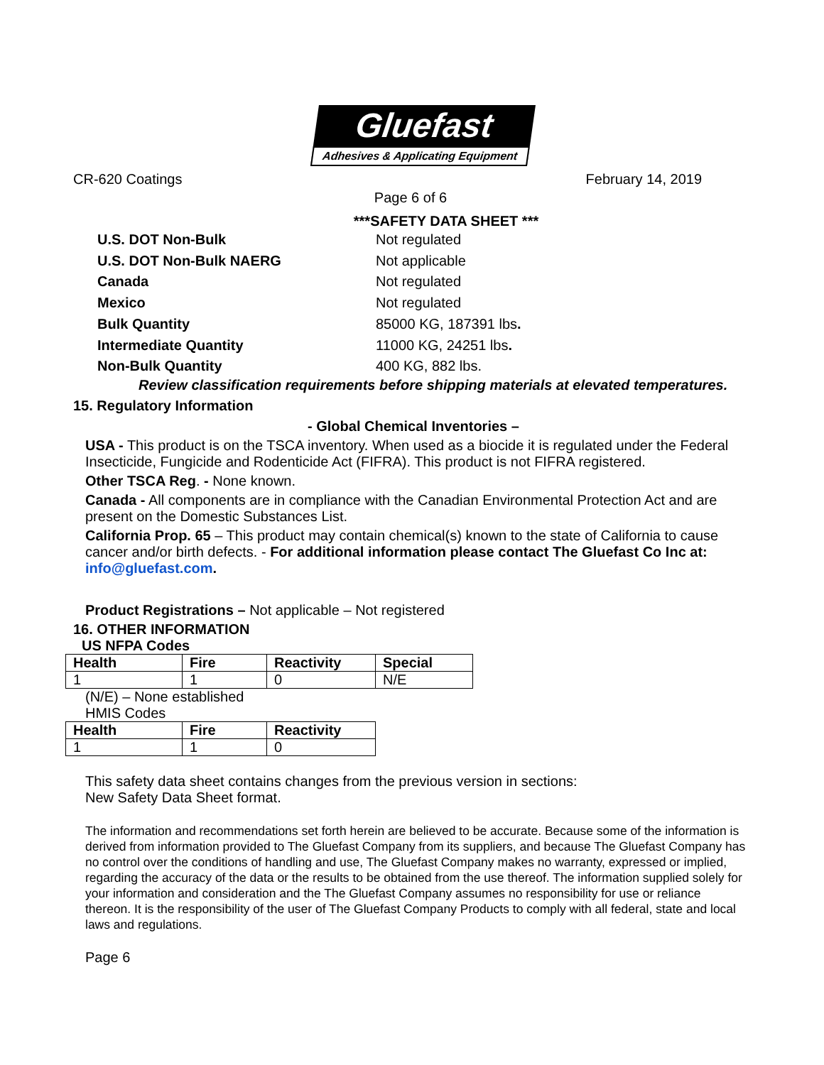Gluefast
Adhesives & Applicating Equipment
CR-620 Coatings February 14, 2019
Page 6 of 6
***SAFETY DATA SHEET ***
U.S. DOT Non-Bulk Not regulated U.S. DOT Non-Bulk NAERG Not applicable Canada Not regulated Mexico Not regulated Bulk Quantity 85000 KG, 187391 lbs. Intermediate Quantity 11000 KG, 24251 lbs. Non-Bulk Quantity 400 KG, 882 lbs.
Review classification requirements before shipping materials at elevated temperatures.
15. Regulatory Information
- Global Chemical Inventories –
USA - This product is on the TSCA inventory. When used as a biocide it is regulated under the Federal Insecticide, Fungicide and Rodenticide Act (FIFRA). This product is not FIFRA registered.
Other TSCA Reg. - None known.
Canada - All components are in compliance with the Canadian Environmental Protection Act and are present on the Domestic Substances List.
California Prop. 65 – This product may contain chemical(s) known to the state of California to cause cancer and/or birth defects. - For additional information please contact The Gluefast Co Inc at: info@gluefast.com.
Product Registrations – Not applicable – Not registered
16. OTHER INFORMATION
US NFPA Codes
| Health | Fire | Reactivity | Special |
| --- | --- | --- | --- |
| 1 | 1 | 0 | N/E |
(N/E) – None established
HMIS Codes
| Health | Fire | Reactivity |
| --- | --- | --- |
| 1 | 1 | 0 |
This safety data sheet contains changes from the previous version in sections:
New Safety Data Sheet format.
The information and recommendations set forth herein are believed to be accurate. Because some of the information is derived from information provided to The Gluefast Company from its suppliers, and because The Gluefast Company has no control over the conditions of handling and use, The Gluefast Company makes no warranty, expressed or implied, regarding the accuracy of the data or the results to be obtained from the use thereof. The information supplied solely for your information and consideration and the The Gluefast Company assumes no responsibility for use or reliance thereon. It is the responsibility of the user of The Gluefast Company Products to comply with all federal, state and local laws and regulations.
Page 6